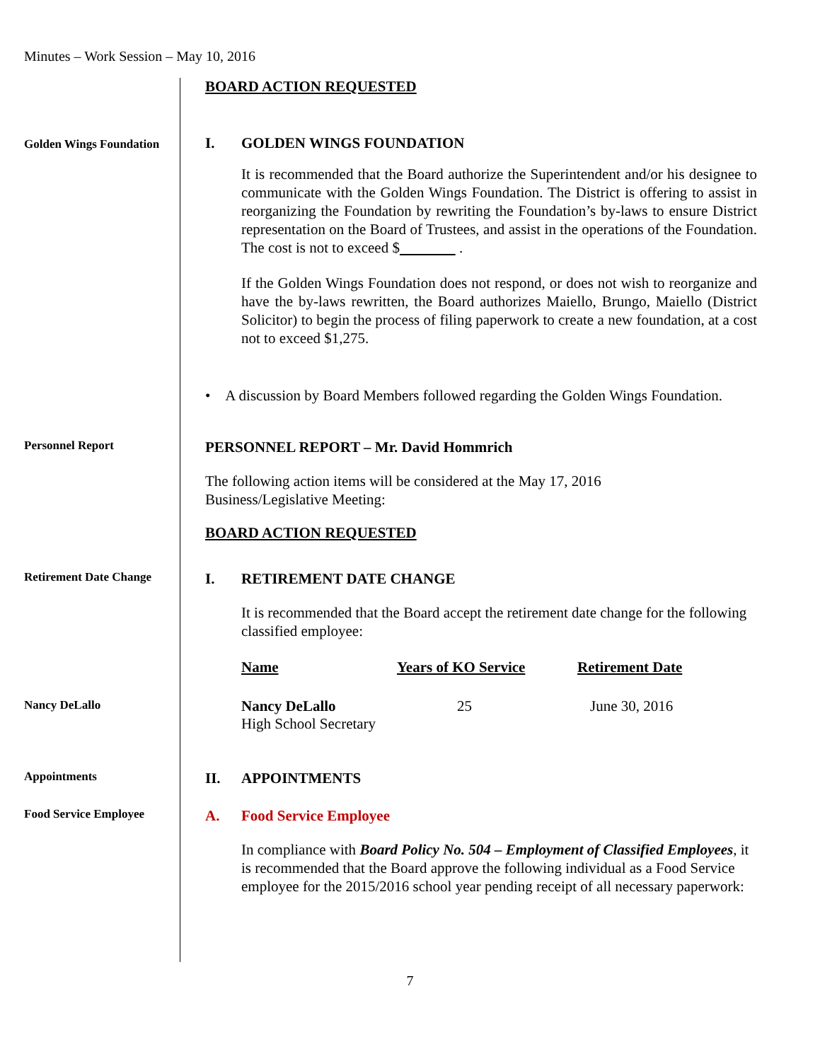Minutes – Work Session – May 10, 2016
BOARD ACTION REQUESTED
Golden Wings Foundation
I. GOLDEN WINGS FOUNDATION
It is recommended that the Board authorize the Superintendent and/or his designee to communicate with the Golden Wings Foundation. The District is offering to assist in reorganizing the Foundation by rewriting the Foundation’s by-laws to ensure District representation on the Board of Trustees, and assist in the operations of the Foundation. The cost is not to exceed $ .
If the Golden Wings Foundation does not respond, or does not wish to reorganize and have the by-laws rewritten, the Board authorizes Maiello, Brungo, Maiello (District Solicitor) to begin the process of filing paperwork to create a new foundation, at a cost not to exceed $1,275.
• A discussion by Board Members followed regarding the Golden Wings Foundation.
Personnel Report
PERSONNEL REPORT – Mr. David Hommrich
The following action items will be considered at the May 17, 2016
Business/Legislative Meeting:
BOARD ACTION REQUESTED
Retirement Date Change
I. RETIREMENT DATE CHANGE
It is recommended that the Board accept the retirement date change for the following classified employee:
Nancy DeLallo
| Name | Years of KO Service | Retirement Date |
| --- | --- | --- |
| Nancy DeLallo High School Secretary | 25 | June 30, 2016 |
Appointments
II. APPOINTMENTS
Food Service Employee
A. Food Service Employee
In compliance with Board Policy No. 504 – Employment of Classified Employees, it is recommended that the Board approve the following individual as a Food Service employee for the 2015/2016 school year pending receipt of all necessary paperwork:
7